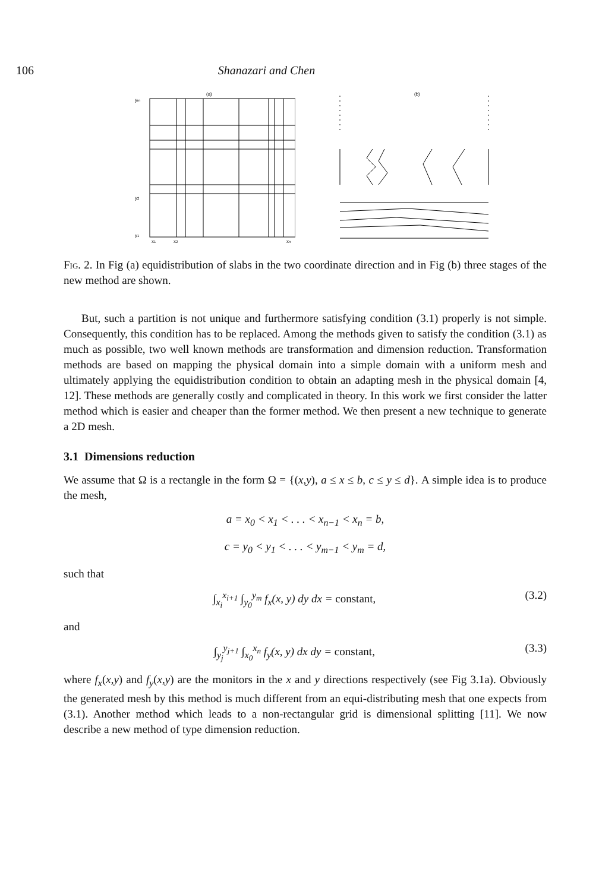106 Shanazari and Chen
(a)
ym
y2
y1
x1
x2
xn
(b)
Fig. 2. In Fig (a) equidistribution of slabs in the two coordinate direction and in Fig (b) three stages of the new method are shown.
But, such a partition is not unique and furthermore satisfying condition (3.1) properly is not simple. Consequently, this condition has to be replaced. Among the methods given to satisfy the condition (3.1) as much as possible, two well known methods are transformation and dimension reduction. Transformation methods are based on mapping the physical domain into a simple domain with a uniform mesh and ultimately applying the equidistribution condition to obtain an adapting mesh in the physical domain [4, 12]. These methods are generally costly and complicated in theory. In this work we first consider the latter method which is easier and cheaper than the former method. We then present a new technique to generate a 2D mesh.
3.1 Dimensions reduction
We assume that Ω is a rectangle in the form Ω = {(x,y), a ≤ x ≤ b, c ≤ y ≤ d}. A simple idea is to produce the mesh,
a = x<sub>0</sub> < x<sub>1</sub> < . . . < x<sub>n−1</sub> < x<sub>n</sub> = b,
c = y<sub>0</sub> < y<sub>1</sub> < . . . < y<sub>m−1</sub> < y<sub>m</sub> = d,
such that
∫<sub>x<sub>i</sub></sub><sup>x<sub>i+1</sub></sup> ∫<sub>y<sub>0</sub></sub><sup>y<sub>m</sub></sup> f<sub>x</sub>(x, y) dy dx = constant, (3.2)
and
∫<sub>y<sub>j</sub></sub><sup>y<sub>j+1</sub></sup> ∫<sub>x<sub>0</sub></sub><sup>x<sub>n</sub></sup> f<sub>y</sub>(x, y) dx dy = constant, (3.3)
where f<sub>x</sub>(x,y) and f<sub>y</sub>(x,y) are the monitors in the x and y directions respectively (see Fig 3.1a). Obviously the generated mesh by this method is much different from an equi-distributing mesh that one expects from (3.1). Another method which leads to a non-rectangular grid is dimensional splitting [11]. We now describe a new method of type dimension reduction.